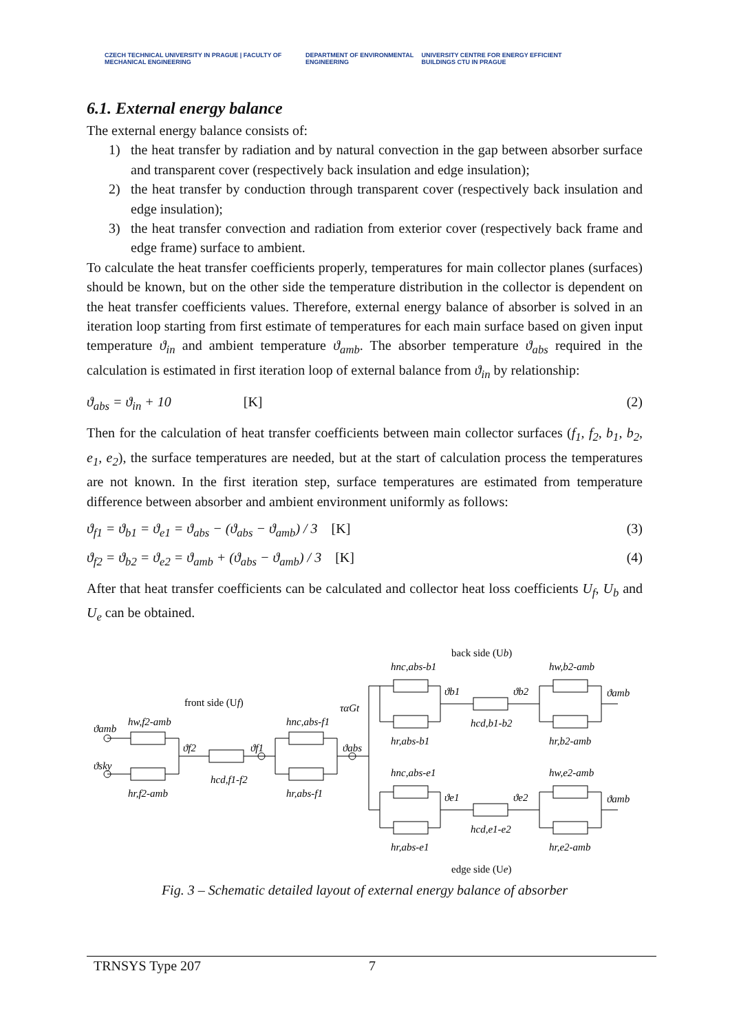CZECH TECHNICAL UNIVERSITY IN PRAGUE | FACULTY OF MECHANICAL ENGINEERING
DEPARTMENT OF ENVIRONMENTAL ENGINEERING
UNIVERSITY CENTRE FOR ENERGY EFFICIENT BUILDINGS CTU IN PRAGUE
6.1. External energy balance
The external energy balance consists of:
1) the heat transfer by radiation and by natural convection in the gap between absorber surface and transparent cover (respectively back insulation and edge insulation);
2) the heat transfer by conduction through transparent cover (respectively back insulation and edge insulation);
3) the heat transfer convection and radiation from exterior cover (respectively back frame and edge frame) surface to ambient.
To calculate the heat transfer coefficients properly, temperatures for main collector planes (surfaces) should be known, but on the other side the temperature distribution in the collector is dependent on the heat transfer coefficients values. Therefore, external energy balance of absorber is solved in an iteration loop starting from first estimate of temperatures for each main surface based on given input temperature ϑ<sub>in</sub> and ambient temperature ϑ<sub>amb</sub>. The absorber temperature ϑ<sub>abs</sub> required in the calculation is estimated in first iteration loop of external balance from ϑ<sub>in</sub> by relationship:
ϑ<sub>abs</sub> = ϑ<sub>in</sub> + 10 [K] (2)
Then for the calculation of heat transfer coefficients between main collector surfaces (f<sub>1</sub>, f<sub>2</sub>, b<sub>1</sub>, b<sub>2</sub>, e<sub>1</sub>, e<sub>2</sub>), the surface temperatures are needed, but at the start of calculation process the temperatures are not known. In the first iteration step, surface temperatures are estimated from temperature difference between absorber and ambient environment uniformly as follows:
ϑ<sub>f1</sub> = ϑ<sub>b1</sub> = ϑ<sub>e1</sub> = ϑ<sub>abs</sub> − (ϑ<sub>abs</sub> − ϑ<sub>amb</sub>) / 3 [K] (3)
ϑ<sub>f2</sub> = ϑ<sub>b2</sub> = ϑ<sub>e2</sub> = ϑ<sub>amb</sub> + (ϑ<sub>abs</sub> − ϑ<sub>amb</sub>) / 3 [K] (4)
After that heat transfer coefficients can be calculated and collector heat loss coefficients U<sub>f</sub>, U<sub>b</sub> and U<sub>e</sub> can be obtained.
back side (Ub)
front side (Uf)
edge side (Ue)
ϑamb
ϑsky
hw,f2-amb
hr,f2-amb
ϑf2
hcd,f1-f2
ϑf1
hnc,abs-f1
hr,abs-f1
ταGt
ϑabs
hnc,abs-b1
hr,abs-b1
ϑb1
ϑb2
hcd,b1-b2
hw,b2-amb
hr,b2-amb
ϑamb
hnc,abs-e1
hr,abs-e1
ϑe1
ϑe2
hcd,e1-e2
hw,e2-amb
hr,e2-amb
ϑamb
Fig. 3 – Schematic detailed layout of external energy balance of absorber
TRNSYS Type 207 7